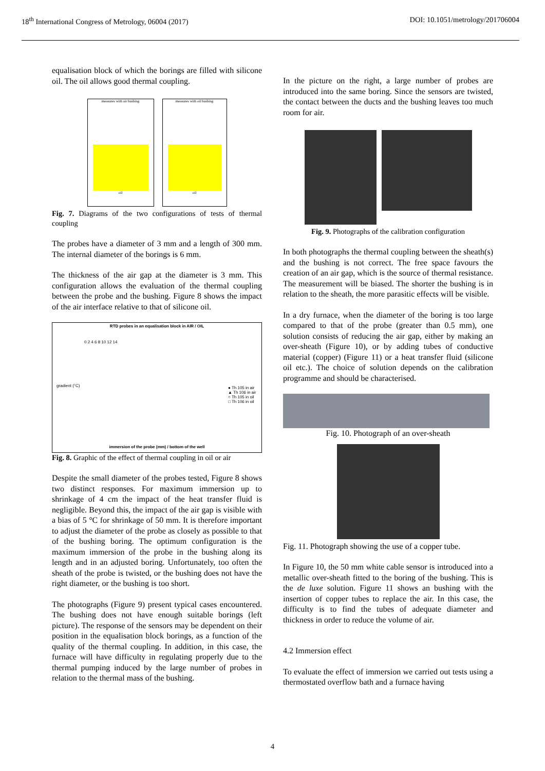18<sup>th</sup> International Congress of Metrology, 06004 (2017) DOI: 10.1051/metrology/201706004
equalisation block of which the borings are filled with silicone oil. The oil allows good thermal coupling.
measures with air bushing
oil
measures with oil bushing
oil
Fig. 7. Diagrams of the two configurations of tests of thermal coupling
The probes have a diameter of 3 mm and a length of 300 mm. The internal diameter of the borings is 6 mm.
The thickness of the air gap at the diameter is 3 mm. This configuration allows the evaluation of the thermal coupling between the probe and the bushing. Figure 8 shows the impact of the air interface relative to that of silicone oil.
RTD probes in an equalisation block in AIR / OIL
0 2 4 6 8 10 12 14
● Th 105 in air
▲ Th 106 in air
○ Th 105 in oil
□ Th 106 in oil
gradient (°C)
immersion of the probe (mm) / bottom of the well
Fig. 8. Graphic of the effect of thermal coupling in oil or air
Despite the small diameter of the probes tested, Figure 8 shows two distinct responses. For maximum immersion up to shrinkage of 4 cm the impact of the heat transfer fluid is negligible. Beyond this, the impact of the air gap is visible with a bias of 5 °C for shrinkage of 50 mm. It is therefore important to adjust the diameter of the probe as closely as possible to that of the bushing boring. The optimum configuration is the maximum immersion of the probe in the bushing along its length and in an adjusted boring. Unfortunately, too often the sheath of the probe is twisted, or the bushing does not have the right diameter, or the bushing is too short.
The photographs (Figure 9) present typical cases encountered. The bushing does not have enough suitable borings (left picture). The response of the sensors may be dependent on their position in the equalisation block borings, as a function of the quality of the thermal coupling. In addition, in this case, the furnace will have difficulty in regulating properly due to the thermal pumping induced by the large number of probes in relation to the thermal mass of the bushing.
In the picture on the right, a large number of probes are introduced into the same boring. Since the sensors are twisted, the contact between the ducts and the bushing leaves too much room for air.
Fig. 9. Photographs of the calibration configuration
In both photographs the thermal coupling between the sheath(s) and the bushing is not correct. The free space favours the creation of an air gap, which is the source of thermal resistance. The measurement will be biased. The shorter the bushing is in relation to the sheath, the more parasitic effects will be visible.
In a dry furnace, when the diameter of the boring is too large compared to that of the probe (greater than 0.5 mm), one solution consists of reducing the air gap, either by making an over-sheath (Figure 10), or by adding tubes of conductive material (copper) (Figure 11) or a heat transfer fluid (silicone oil etc.). The choice of solution depends on the calibration programme and should be characterised.
Fig. 10. Photograph of an over-sheath
Fig. 11. Photograph showing the use of a copper tube.
In Figure 10, the 50 mm white cable sensor is introduced into a metallic over-sheath fitted to the boring of the bushing. This is the de luxe solution. Figure 11 shows an bushing with the insertion of copper tubes to replace the air. In this case, the difficulty is to find the tubes of adequate diameter and thickness in order to reduce the volume of air.
4.2 Immersion effect
To evaluate the effect of immersion we carried out tests using a thermostated overflow bath and a furnace having
4